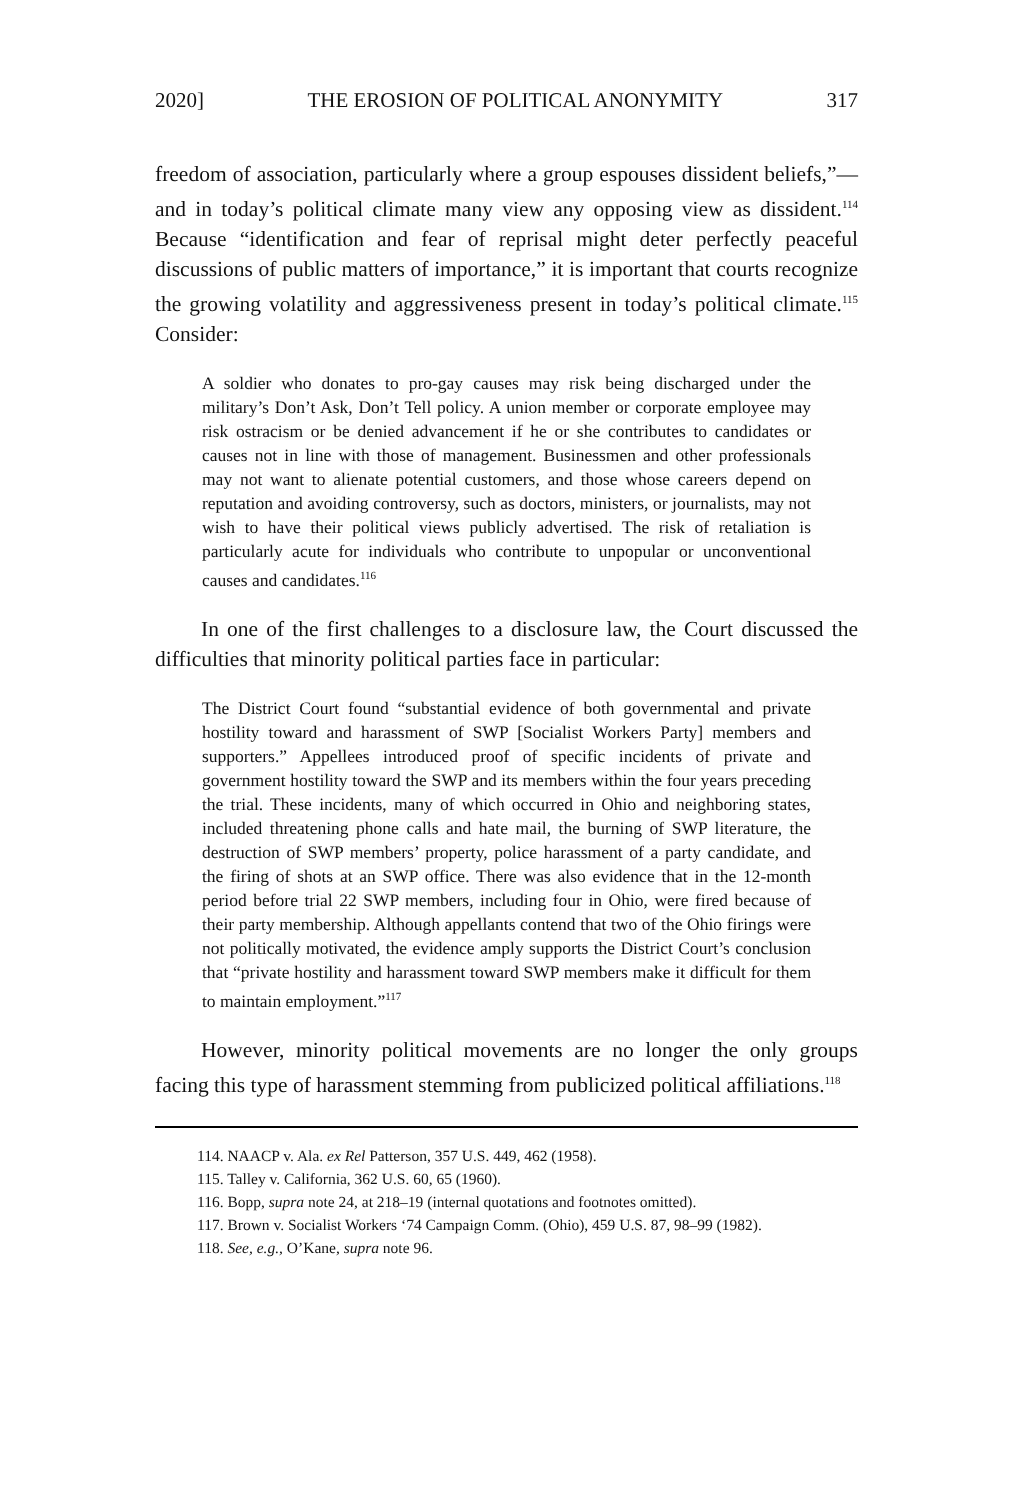2020] THE EROSION OF POLITICAL ANONYMITY 317
freedom of association, particularly where a group espouses dissident beliefs,”—and in today’s political climate many view any opposing view as dissident.<sup>114</sup> Because “identification and fear of reprisal might deter perfectly peaceful discussions of public matters of importance,” it is important that courts recognize the growing volatility and aggressiveness present in today’s political climate.<sup>115</sup> Consider:
A soldier who donates to pro-gay causes may risk being discharged under the military’s Don’t Ask, Don’t Tell policy. A union member or corporate employee may risk ostracism or be denied advancement if he or she contributes to candidates or causes not in line with those of management. Businessmen and other professionals may not want to alienate potential customers, and those whose careers depend on reputation and avoiding controversy, such as doctors, ministers, or journalists, may not wish to have their political views publicly advertised. The risk of retaliation is particularly acute for individuals who contribute to unpopular or unconventional causes and candidates.<sup>116</sup>
In one of the first challenges to a disclosure law, the Court discussed the difficulties that minority political parties face in particular:
The District Court found “substantial evidence of both governmental and private hostility toward and harassment of SWP [Socialist Workers Party] members and supporters.” Appellees introduced proof of specific incidents of private and government hostility toward the SWP and its members within the four years preceding the trial. These incidents, many of which occurred in Ohio and neighboring states, included threatening phone calls and hate mail, the burning of SWP literature, the destruction of SWP members’ property, police harassment of a party candidate, and the firing of shots at an SWP office. There was also evidence that in the 12-month period before trial 22 SWP members, including four in Ohio, were fired because of their party membership. Although appellants contend that two of the Ohio firings were not politically motivated, the evidence amply supports the District Court’s conclusion that “private hostility and harassment toward SWP members make it difficult for them to maintain employment.”<sup>117</sup>
However, minority political movements are no longer the only groups facing this type of harassment stemming from publicized political affiliations.<sup>118</sup>
114. NAACP v. Ala. ex Rel Patterson, 357 U.S. 449, 462 (1958).
115. Talley v. California, 362 U.S. 60, 65 (1960).
116. Bopp, supra note 24, at 218–19 (internal quotations and footnotes omitted).
117. Brown v. Socialist Workers ‘74 Campaign Comm. (Ohio), 459 U.S. 87, 98–99 (1982).
118. See, e.g., O’Kane, supra note 96.